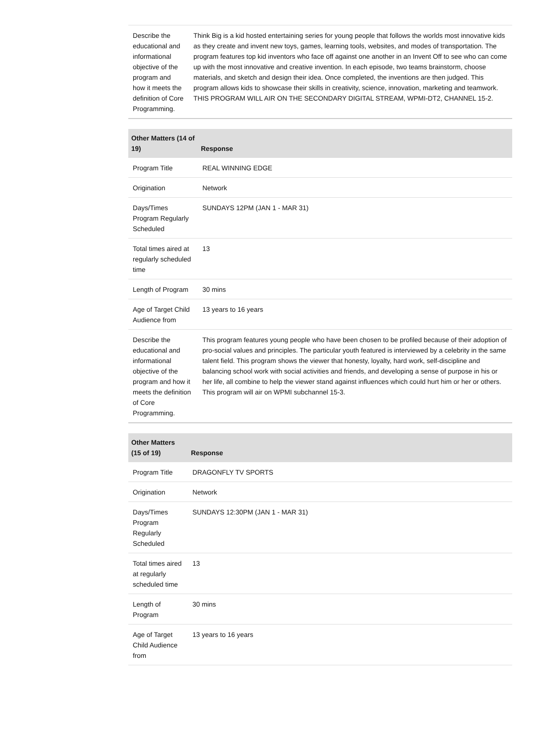| Describe the educational and informational objective of the program and how it meets the definition of Core Programming. | Think Big is a kid hosted entertaining series for young people that follows the worlds most innovative kids as they create and invent new toys, games, learning tools, websites, and modes of transportation. The program features top kid inventors who face off against one another in an Invent Off to see who can come up with the most innovative and creative invention. In each episode, two teams brainstorm, choose materials, and sketch and design their idea. Once completed, the inventions are then judged. This program allows kids to showcase their skills in creativity, science, innovation, marketing and teamwork. THIS PROGRAM WILL AIR ON THE SECONDARY DIGITAL STREAM, WPMI-DT2, CHANNEL 15-2. |
| Other Matters (14 of 19) | Response |
| --- | --- |
| Program Title | REAL WINNING EDGE |
| Origination | Network |
| Days/Times Program Regularly Scheduled | SUNDAYS 12PM (JAN 1 - MAR 31) |
| Total times aired at regularly scheduled time | 13 |
| Length of Program | 30 mins |
| Age of Target Child Audience from | 13 years to 16 years |
| Describe the educational and informational objective of the program and how it meets the definition of Core Programming. | This program features young people who have been chosen to be profiled because of their adoption of pro-social values and principles. The particular youth featured is interviewed by a celebrity in the same talent field. This program shows the viewer that honesty, loyalty, hard work, self-discipline and balancing school work with social activities and friends, and developing a sense of purpose in his or her life, all combine to help the viewer stand against influences which could hurt him or her or others. This program will air on WPMI subchannel 15-3. |
| Other Matters (15 of 19) | Response |
| --- | --- |
| Program Title | DRAGONFLY TV SPORTS |
| Origination | Network |
| Days/Times Program Regularly Scheduled | SUNDAYS 12:30PM (JAN 1 - MAR 31) |
| Total times aired at regularly scheduled time | 13 |
| Length of Program | 30 mins |
| Age of Target Child Audience from | 13 years to 16 years |